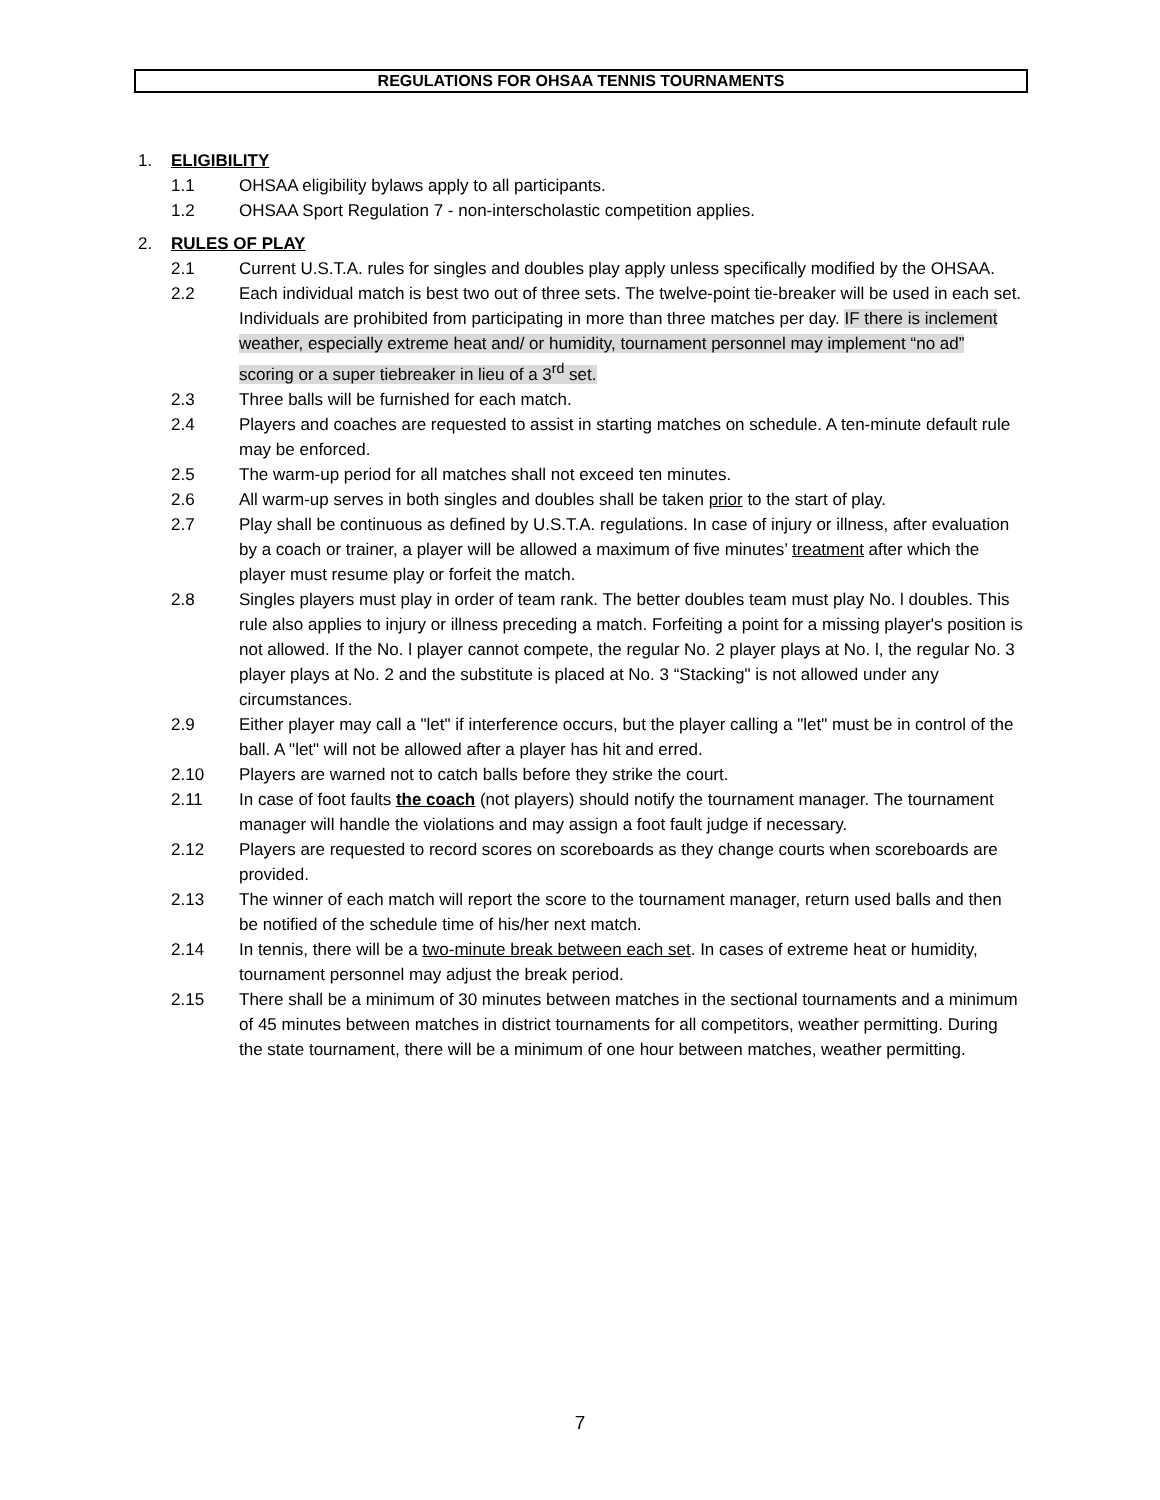REGULATIONS FOR OHSAA TENNIS TOURNAMENTS
1. ELIGIBILITY
1.1 OHSAA eligibility bylaws apply to all participants.
1.2 OHSAA Sport Regulation 7 - non-interscholastic competition applies.
2. RULES OF PLAY
2.1 Current U.S.T.A. rules for singles and doubles play apply unless specifically modified by the OHSAA.
2.2 Each individual match is best two out of three sets. The twelve-point tie-breaker will be used in each set. Individuals are prohibited from participating in more than three matches per day. IF there is inclement weather, especially extreme heat and/ or humidity, tournament personnel may implement “no ad” scoring or a super tiebreaker in lieu of a 3<sup>rd</sup> set.
2.3 Three balls will be furnished for each match.
2.4 Players and coaches are requested to assist in starting matches on schedule. A ten-minute default rule may be enforced.
2.5 The warm-up period for all matches shall not exceed ten minutes.
2.6 All warm-up serves in both singles and doubles shall be taken prior to the start of play.
2.7 Play shall be continuous as defined by U.S.T.A. regulations. In case of injury or illness, after evaluation by a coach or trainer, a player will be allowed a maximum of five minutes’ treatment after which the player must resume play or forfeit the match.
2.8 Singles players must play in order of team rank. The better doubles team must play No. l doubles. This rule also applies to injury or illness preceding a match. Forfeiting a point for a missing player's position is not allowed. If the No. l player cannot compete, the regular No. 2 player plays at No. l, the regular No. 3 player plays at No. 2 and the substitute is placed at No. 3 “Stacking" is not allowed under any circumstances.
2.9 Either player may call a "let" if interference occurs, but the player calling a "let" must be in control of the ball. A "let" will not be allowed after a player has hit and erred.
2.10 Players are warned not to catch balls before they strike the court.
2.11 In case of foot faults the coach (not players) should notify the tournament manager. The tournament manager will handle the violations and may assign a foot fault judge if necessary.
2.12 Players are requested to record scores on scoreboards as they change courts when scoreboards are provided.
2.13 The winner of each match will report the score to the tournament manager, return used balls and then be notified of the schedule time of his/her next match.
2.14 In tennis, there will be a two-minute break between each set. In cases of extreme heat or humidity, tournament personnel may adjust the break period.
2.15 There shall be a minimum of 30 minutes between matches in the sectional tournaments and a minimum of 45 minutes between matches in district tournaments for all competitors, weather permitting. During the state tournament, there will be a minimum of one hour between matches, weather permitting.
7